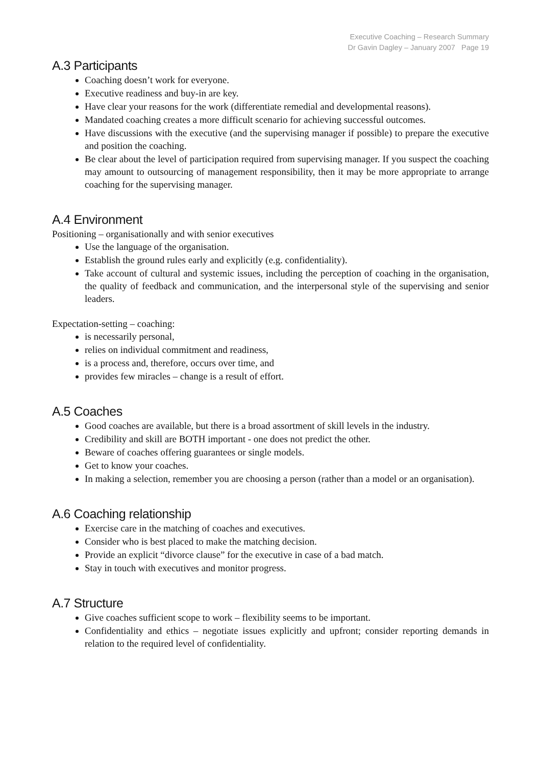Executive Coaching – Research Summary
Dr Gavin Dagley – January 2007 Page 19
A.3 Participants
Coaching doesn’t work for everyone.
Executive readiness and buy-in are key.
Have clear your reasons for the work (differentiate remedial and developmental reasons).
Mandated coaching creates a more difficult scenario for achieving successful outcomes.
Have discussions with the executive (and the supervising manager if possible) to prepare the executive and position the coaching.
Be clear about the level of participation required from supervising manager. If you suspect the coaching may amount to outsourcing of management responsibility, then it may be more appropriate to arrange coaching for the supervising manager.
A.4 Environment
Positioning – organisationally and with senior executives
Use the language of the organisation.
Establish the ground rules early and explicitly (e.g. confidentiality).
Take account of cultural and systemic issues, including the perception of coaching in the organisation, the quality of feedback and communication, and the interpersonal style of the supervising and senior leaders.
Expectation-setting – coaching:
is necessarily personal,
relies on individual commitment and readiness,
is a process and, therefore, occurs over time, and
provides few miracles – change is a result of effort.
A.5 Coaches
Good coaches are available, but there is a broad assortment of skill levels in the industry.
Credibility and skill are BOTH important - one does not predict the other.
Beware of coaches offering guarantees or single models.
Get to know your coaches.
In making a selection, remember you are choosing a person (rather than a model or an organisation).
A.6 Coaching relationship
Exercise care in the matching of coaches and executives.
Consider who is best placed to make the matching decision.
Provide an explicit “divorce clause” for the executive in case of a bad match.
Stay in touch with executives and monitor progress.
A.7 Structure
Give coaches sufficient scope to work – flexibility seems to be important.
Confidentiality and ethics – negotiate issues explicitly and upfront; consider reporting demands in relation to the required level of confidentiality.